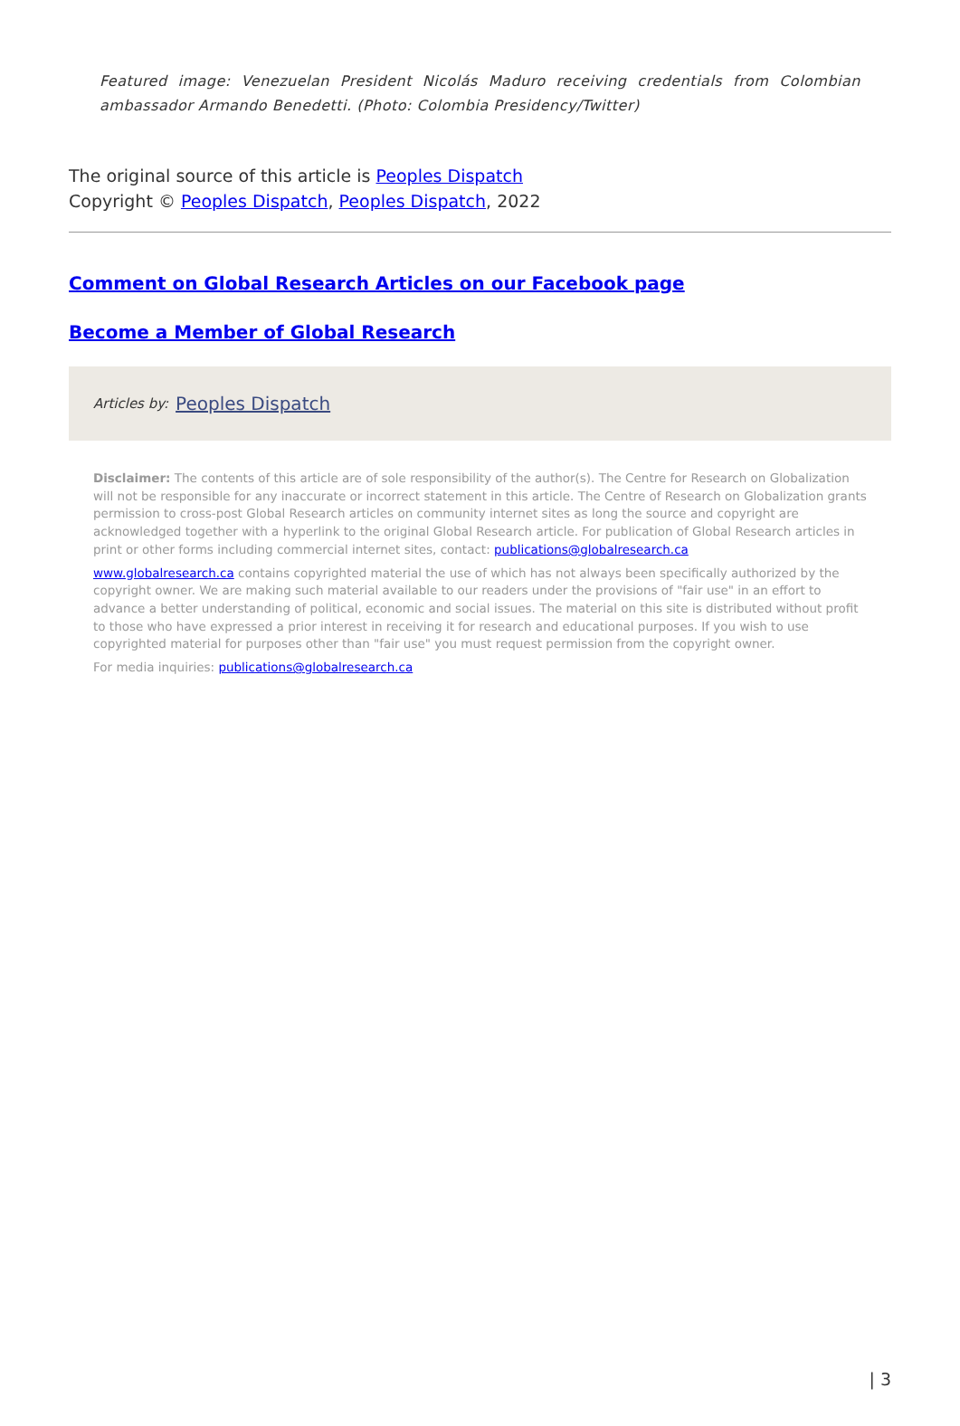Featured image: Venezuelan President Nicolás Maduro receiving credentials from Colombian ambassador Armando Benedetti. (Photo: Colombia Presidency/Twitter)
The original source of this article is Peoples Dispatch
Copyright © Peoples Dispatch, Peoples Dispatch, 2022
Comment on Global Research Articles on our Facebook page
Become a Member of Global Research
Articles by: Peoples Dispatch
Disclaimer: The contents of this article are of sole responsibility of the author(s). The Centre for Research on Globalization will not be responsible for any inaccurate or incorrect statement in this article. The Centre of Research on Globalization grants permission to cross-post Global Research articles on community internet sites as long the source and copyright are acknowledged together with a hyperlink to the original Global Research article. For publication of Global Research articles in print or other forms including commercial internet sites, contact: publications@globalresearch.ca
www.globalresearch.ca contains copyrighted material the use of which has not always been specifically authorized by the copyright owner. We are making such material available to our readers under the provisions of "fair use" in an effort to advance a better understanding of political, economic and social issues. The material on this site is distributed without profit to those who have expressed a prior interest in receiving it for research and educational purposes. If you wish to use copyrighted material for purposes other than "fair use" you must request permission from the copyright owner.
For media inquiries: publications@globalresearch.ca
| 3